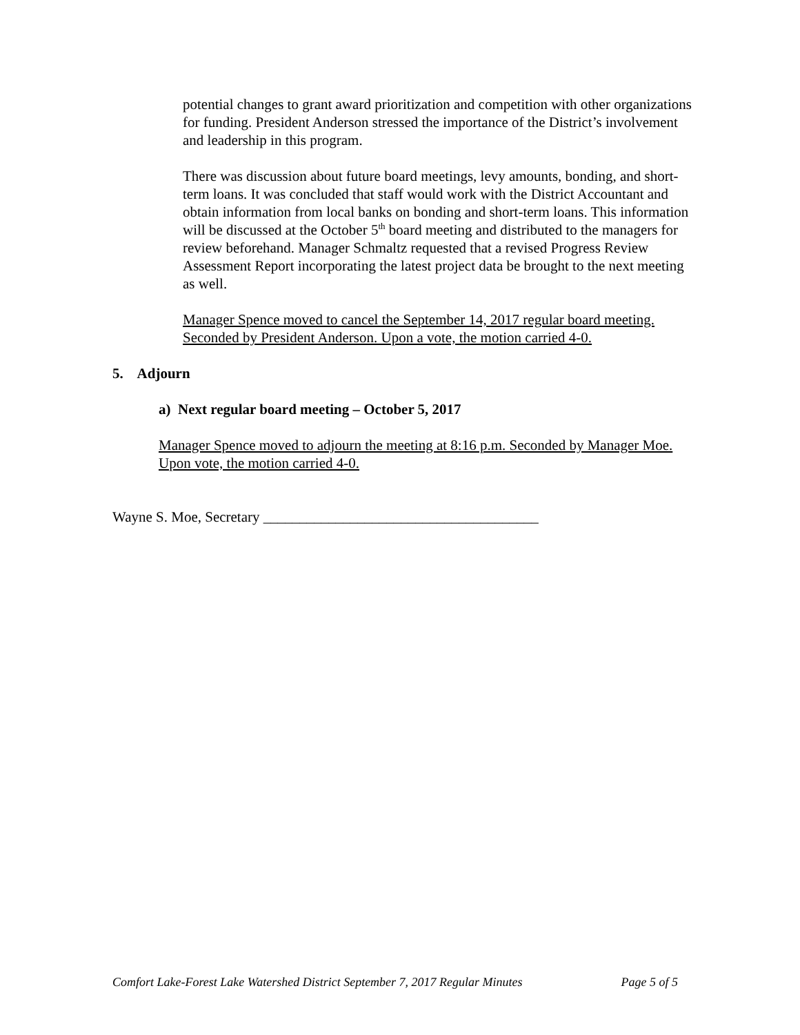potential changes to grant award prioritization and competition with other organizations for funding. President Anderson stressed the importance of the District’s involvement and leadership in this program.
There was discussion about future board meetings, levy amounts, bonding, and short-term loans. It was concluded that staff would work with the District Accountant and obtain information from local banks on bonding and short-term loans. This information will be discussed at the October 5<sup>th</sup> board meeting and distributed to the managers for review beforehand. Manager Schmaltz requested that a revised Progress Review Assessment Report incorporating the latest project data be brought to the next meeting as well.
Manager Spence moved to cancel the September 14, 2017 regular board meeting. Seconded by President Anderson. Upon a vote, the motion carried 4-0.
5. Adjourn
a) Next regular board meeting – October 5, 2017
Manager Spence moved to adjourn the meeting at 8:16 p.m. Seconded by Manager Moe. Upon vote, the motion carried 4-0.
Wayne S. Moe, Secretary ______________________________________
Comfort Lake-Forest Lake Watershed District September 7, 2017 Regular Minutes Page 5 of 5